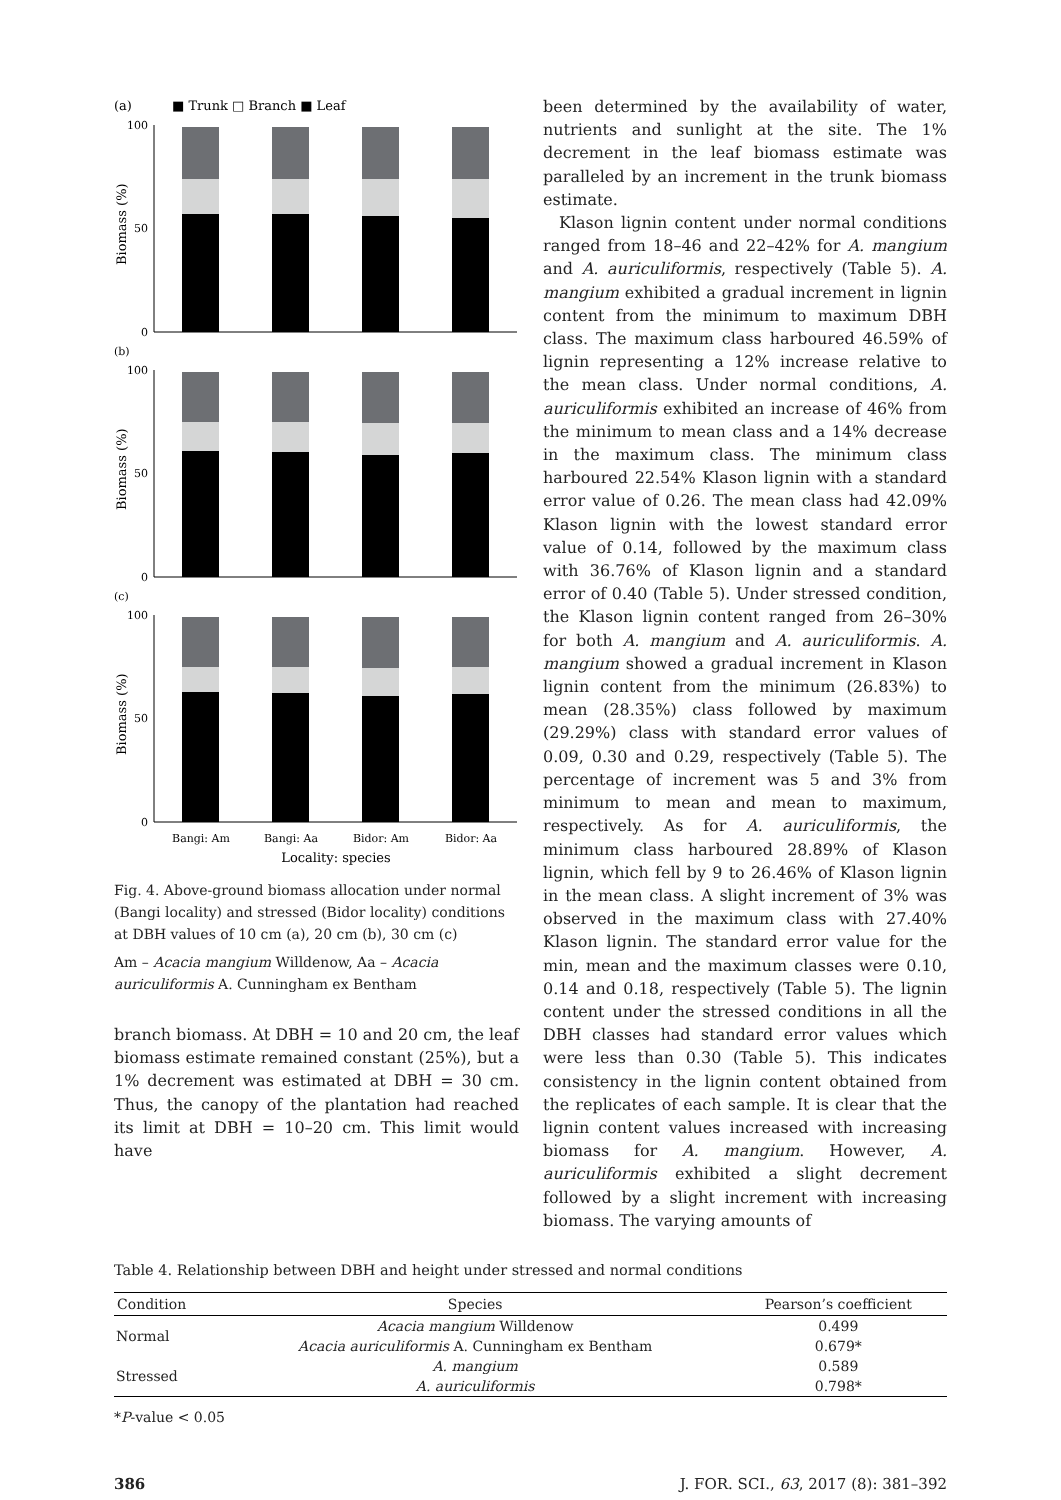(a)
■ Trunk □ Branch ■ Leaf
(b)
(c)
100
0
50
100
0
50
100
0
50
Biomass (%)
Biomass (%)
Biomass (%)
Bangi: Am
Bangi: Aa
Bidor: Am
Bidor: Aa
Locality: species
Fig. 4. Above-ground biomass allocation under normal (Bangi locality) and stressed (Bidor locality) conditions at DBH values of 10 cm (a), 20 cm (b), 30 cm (c)
Am – Acacia mangium Willdenow, Aa – Acacia auriculiformis A. Cunningham ex Bentham
branch biomass. At DBH = 10 and 20 cm, the leaf biomass estimate remained constant (25%), but a 1% decrement was estimated at DBH = 30 cm. Thus, the canopy of the plantation had reached its limit at DBH = 10–20 cm. This limit would have
been determined by the availability of water, nutrients and sunlight at the site. The 1% decrement in the leaf biomass estimate was paralleled by an increment in the trunk biomass estimate.
Klason lignin content under normal conditions ranged from 18–46 and 22–42% for A. mangium and A. auriculiformis, respectively (Table 5). A. mangium exhibited a gradual increment in lignin content from the minimum to maximum DBH class. The maximum class harboured 46.59% of lignin representing a 12% increase relative to the mean class. Under normal conditions, A. auriculiformis exhibited an increase of 46% from the minimum to mean class and a 14% decrease in the maximum class. The minimum class harboured 22.54% Klason lignin with a standard error value of 0.26. The mean class had 42.09% Klason lignin with the lowest standard error value of 0.14, followed by the maximum class with 36.76% of Klason lignin and a standard error of 0.40 (Table 5). Under stressed condition, the Klason lignin content ranged from 26–30% for both A. mangium and A. auriculiformis. A. mangium showed a gradual increment in Klason lignin content from the minimum (26.83%) to mean (28.35%) class followed by maximum (29.29%) class with standard error values of 0.09, 0.30 and 0.29, respectively (Table 5). The percentage of increment was 5 and 3% from minimum to mean and mean to maximum, respectively. As for A. auriculiformis, the minimum class harboured 28.89% of Klason lignin, which fell by 9 to 26.46% of Klason lignin in the mean class. A slight increment of 3% was observed in the maximum class with 27.40% Klason lignin. The standard error value for the min, mean and the maximum classes were 0.10, 0.14 and 0.18, respectively (Table 5). The lignin content under the stressed conditions in all the DBH classes had standard error values which were less than 0.30 (Table 5). This indicates consistency in the lignin content obtained from the replicates of each sample. It is clear that the lignin content values increased with increasing biomass for A. mangium. However, A. auriculiformis exhibited a slight decrement followed by a slight increment with increasing biomass. The varying amounts of
Table 4. Relationship between DBH and height under stressed and normal conditions
| Condition | Species | Pearson’s coefficient |
| --- | --- | --- |
| Normal | Acacia mangium Willdenow | 0.499 |
| | Acacia auriculiformis A. Cunningham ex Bentham | 0.679* |
| Stressed | A. mangium | 0.589 |
| | A. auriculiformis | 0.798* |
*P-value < 0.05
386 J. FOR. SCI., 63, 2017 (8): 381–392